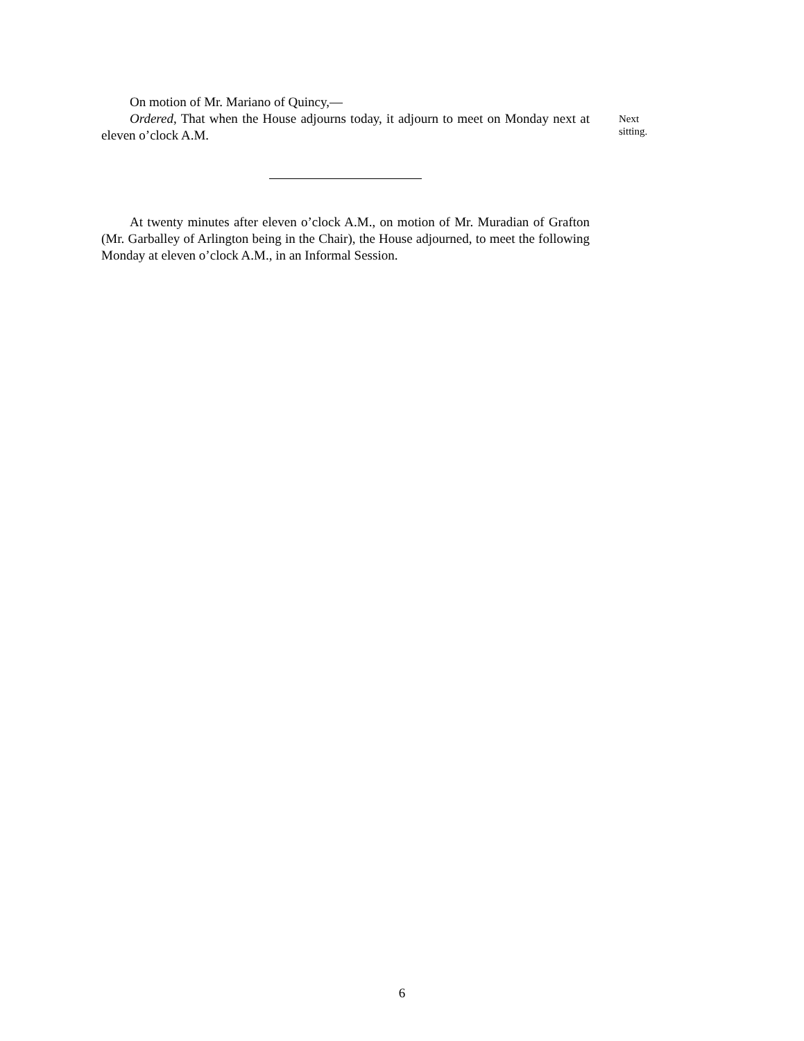On motion of Mr. Mariano of Quincy,—
Ordered, That when the House adjourns today, it adjourn to meet on Monday next at eleven o’clock A.M.
At twenty minutes after eleven o’clock A.M., on motion of Mr. Muradian of Grafton (Mr. Garballey of Arlington being in the Chair), the House adjourned, to meet the following Monday at eleven o’clock A.M., in an Informal Session.
Next
sitting.
6